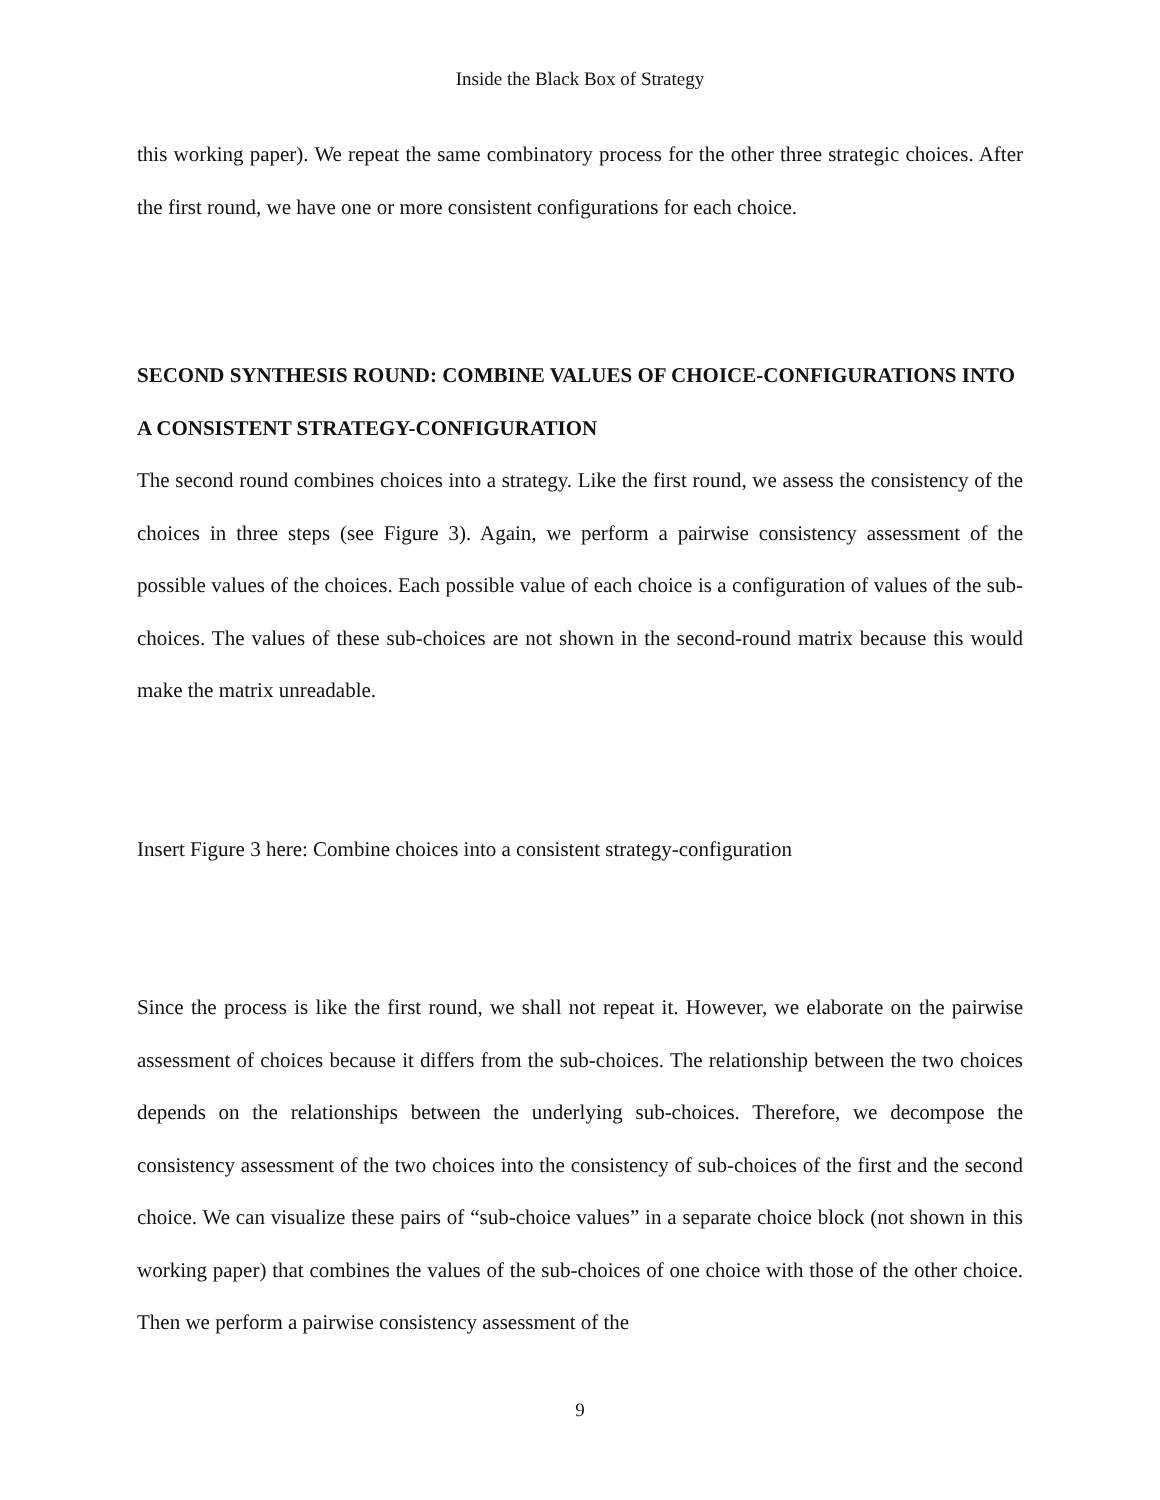Inside the Black Box of Strategy
this working paper). We repeat the same combinatory process for the other three strategic choices. After the first round, we have one or more consistent configurations for each choice.
SECOND SYNTHESIS ROUND: COMBINE VALUES OF CHOICE-CONFIGURATIONS INTO A CONSISTENT STRATEGY-CONFIGURATION
The second round combines choices into a strategy. Like the first round, we assess the consistency of the choices in three steps (see Figure 3). Again, we perform a pairwise consistency assessment of the possible values of the choices. Each possible value of each choice is a configuration of values of the sub-choices. The values of these sub-choices are not shown in the second-round matrix because this would make the matrix unreadable.
Insert Figure 3 here: Combine choices into a consistent strategy-configuration
Since the process is like the first round, we shall not repeat it. However, we elaborate on the pairwise assessment of choices because it differs from the sub-choices. The relationship between the two choices depends on the relationships between the underlying sub-choices. Therefore, we decompose the consistency assessment of the two choices into the consistency of sub-choices of the first and the second choice. We can visualize these pairs of “sub-choice values” in a separate choice block (not shown in this working paper) that combines the values of the sub-choices of one choice with those of the other choice. Then we perform a pairwise consistency assessment of the
9